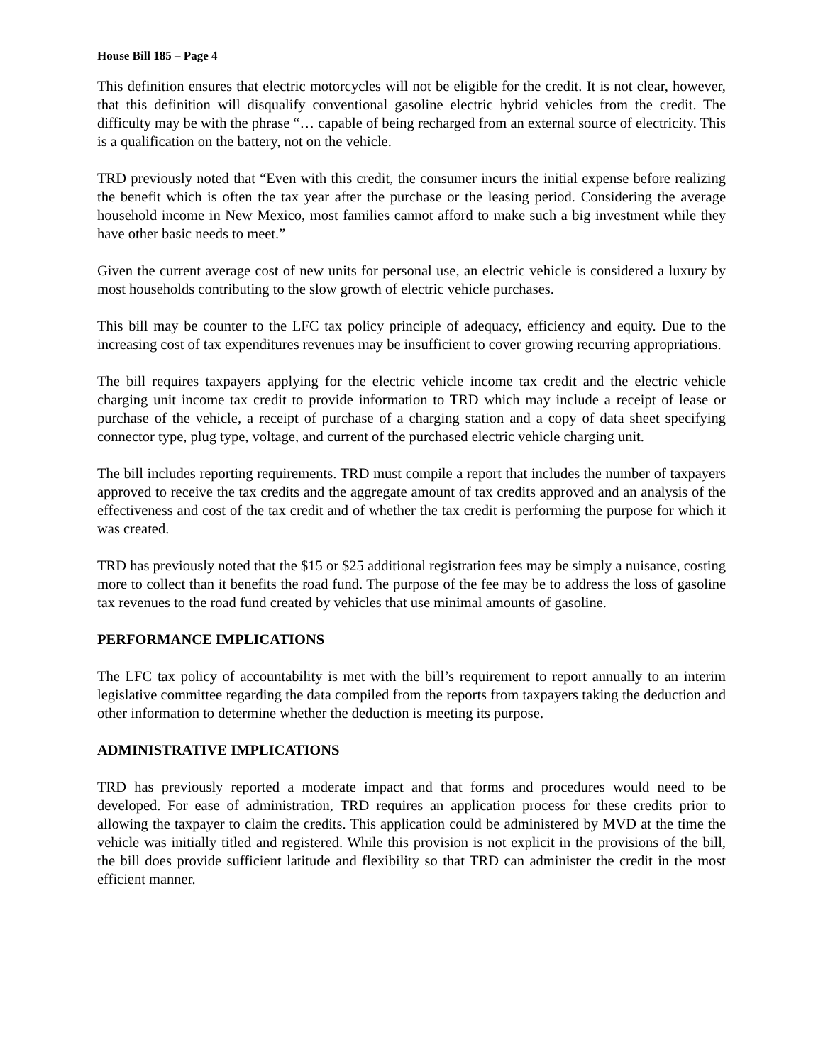House Bill 185 – Page 4
This definition ensures that electric motorcycles will not be eligible for the credit. It is not clear, however, that this definition will disqualify conventional gasoline electric hybrid vehicles from the credit. The difficulty may be with the phrase “… capable of being recharged from an external source of electricity. This is a qualification on the battery, not on the vehicle.
TRD previously noted that “Even with this credit, the consumer incurs the initial expense before realizing the benefit which is often the tax year after the purchase or the leasing period. Considering the average household income in New Mexico, most families cannot afford to make such a big investment while they have other basic needs to meet.”
Given the current average cost of new units for personal use, an electric vehicle is considered a luxury by most households contributing to the slow growth of electric vehicle purchases.
This bill may be counter to the LFC tax policy principle of adequacy, efficiency and equity. Due to the increasing cost of tax expenditures revenues may be insufficient to cover growing recurring appropriations.
The bill requires taxpayers applying for the electric vehicle income tax credit and the electric vehicle charging unit income tax credit to provide information to TRD which may include a receipt of lease or purchase of the vehicle, a receipt of purchase of a charging station and a copy of data sheet specifying connector type, plug type, voltage, and current of the purchased electric vehicle charging unit.
The bill includes reporting requirements. TRD must compile a report that includes the number of taxpayers approved to receive the tax credits and the aggregate amount of tax credits approved and an analysis of the effectiveness and cost of the tax credit and of whether the tax credit is performing the purpose for which it was created.
TRD has previously noted that the $15 or $25 additional registration fees may be simply a nuisance, costing more to collect than it benefits the road fund. The purpose of the fee may be to address the loss of gasoline tax revenues to the road fund created by vehicles that use minimal amounts of gasoline.
PERFORMANCE IMPLICATIONS
The LFC tax policy of accountability is met with the bill’s requirement to report annually to an interim legislative committee regarding the data compiled from the reports from taxpayers taking the deduction and other information to determine whether the deduction is meeting its purpose.
ADMINISTRATIVE IMPLICATIONS
TRD has previously reported a moderate impact and that forms and procedures would need to be developed. For ease of administration, TRD requires an application process for these credits prior to allowing the taxpayer to claim the credits. This application could be administered by MVD at the time the vehicle was initially titled and registered. While this provision is not explicit in the provisions of the bill, the bill does provide sufficient latitude and flexibility so that TRD can administer the credit in the most efficient manner.